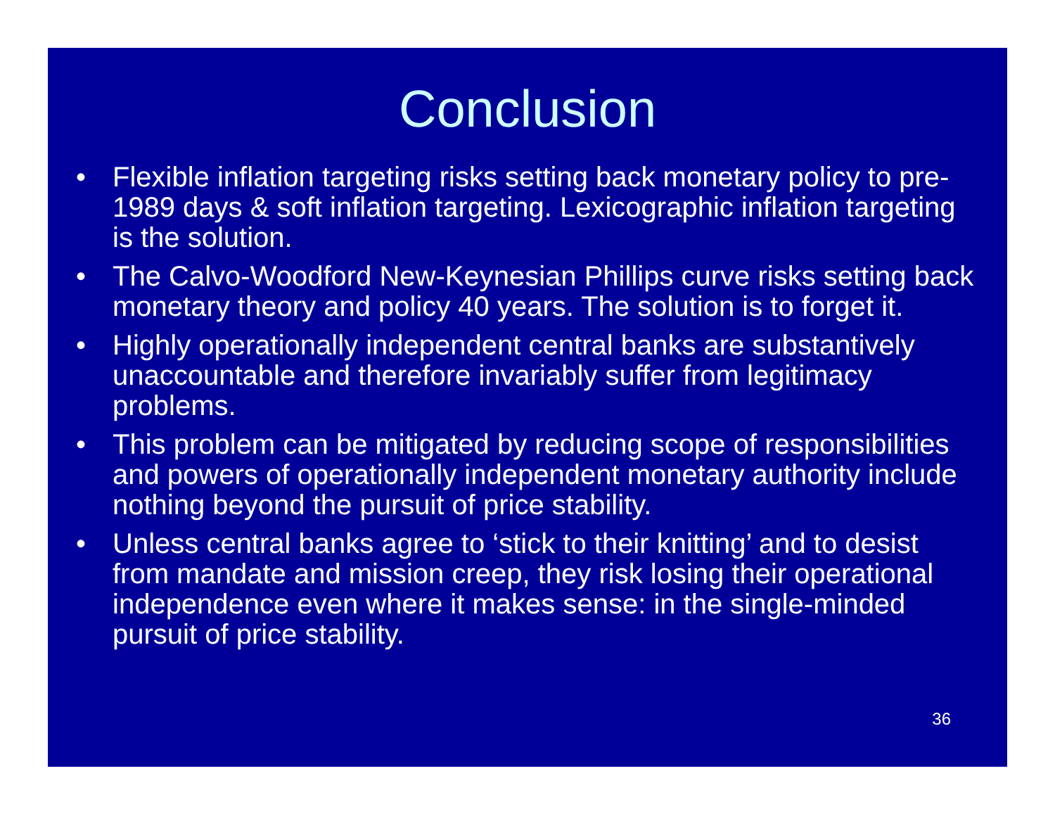Conclusion
• Flexible inflation targeting risks setting back monetary policy to pre-1989 days & soft inflation targeting. Lexicographic inflation targeting is the solution.
• The Calvo-Woodford New-Keynesian Phillips curve risks setting back monetary theory and policy 40 years. The solution is to forget it.
• Highly operationally independent central banks are substantively unaccountable and therefore invariably suffer from legitimacy problems.
• This problem can be mitigated by reducing scope of responsibilities and powers of operationally independent monetary authority include nothing beyond the pursuit of price stability.
• Unless central banks agree to ‘stick to their knitting’ and to desist from mandate and mission creep, they risk losing their operational independence even where it makes sense: in the single-minded pursuit of price stability.
36